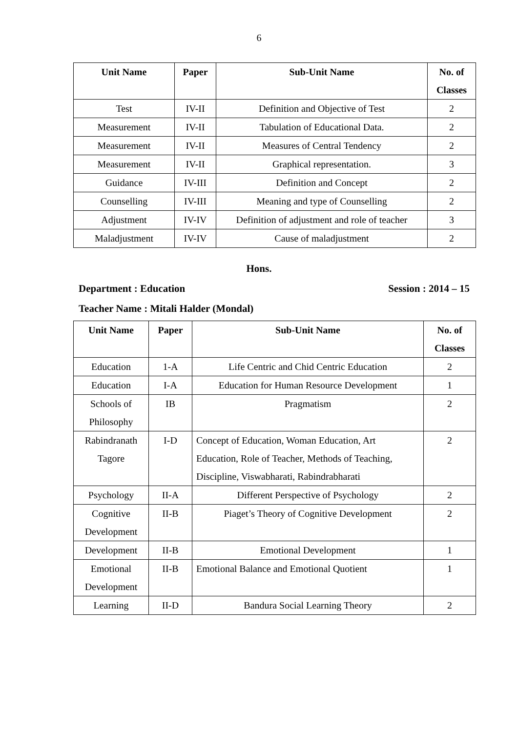6
| Unit Name | Paper | Sub-Unit Name | No. of Classes |
| --- | --- | --- | --- |
| Test | IV-II | Definition and Objective of Test | 2 |
| Measurement | IV-II | Tabulation of Educational Data. | 2 |
| Measurement | IV-II | Measures of Central Tendency | 2 |
| Measurement | IV-II | Graphical representation. | 3 |
| Guidance | IV-III | Definition and Concept | 2 |
| Counselling | IV-III | Meaning and type of Counselling | 2 |
| Adjustment | IV-IV | Definition of adjustment and role of teacher | 3 |
| Maladjustment | IV-IV | Cause of maladjustment | 2 |
Hons.
Department : Education Session : 2014 – 15
Teacher Name : Mitali Halder (Mondal)
| Unit Name | Paper | Sub-Unit Name | No. of Classes |
| --- | --- | --- | --- |
| Education | 1-A | Life Centric and Chid Centric Education | 2 |
| Education | I-A | Education for Human Resource Development | 1 |
| Schools of Philosophy | IB | Pragmatism | 2 |
| Rabindranath Tagore | I-D | Concept of Education, Woman Education, Art Education, Role of Teacher, Methods of Teaching, Discipline, Viswabharati, Rabindrabharati | 2 |
| Psychology | II-A | Different Perspective of Psychology | 2 |
| Cognitive Development | II-B | Piaget’s Theory of Cognitive Development | 2 |
| Development | II-B | Emotional Development | 1 |
| Emotional Development | II-B | Emotional Balance and Emotional Quotient | 1 |
| Learning | II-D | Bandura Social Learning Theory | 2 |